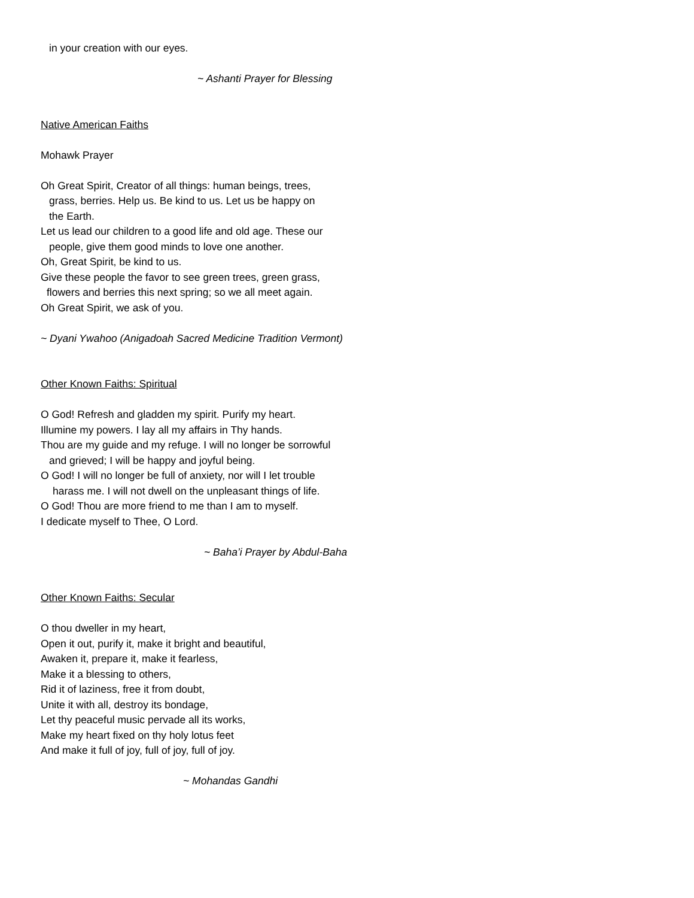in your creation with our eyes.
~ Ashanti Prayer for Blessing
Native American Faiths
Mohawk Prayer
Oh Great Spirit, Creator of all things: human beings, trees,
grass, berries. Help us. Be kind to us. Let us be happy on
the Earth.
Let us lead our children to a good life and old age. These our
people, give them good minds to love one another.
Oh, Great Spirit, be kind to us.
Give these people the favor to see green trees, green grass,
flowers and berries this next spring; so we all meet again.
Oh Great Spirit, we ask of you.
~ Dyani Ywahoo (Anigadoah Sacred Medicine Tradition Vermont)
Other Known Faiths: Spiritual
O God! Refresh and gladden my spirit. Purify my heart.
Illumine my powers. I lay all my affairs in Thy hands.
Thou are my guide and my refuge. I will no longer be sorrowful
and grieved; I will be happy and joyful being.
O God! I will no longer be full of anxiety, nor will I let trouble
harass me. I will not dwell on the unpleasant things of life.
O God! Thou are more friend to me than I am to myself.
I dedicate myself to Thee, O Lord.
~ Baha’i Prayer by Abdul-Baha
Other Known Faiths: Secular
O thou dweller in my heart,
Open it out, purify it, make it bright and beautiful,
Awaken it, prepare it, make it fearless,
Make it a blessing to others,
Rid it of laziness, free it from doubt,
Unite it with all, destroy its bondage,
Let thy peaceful music pervade all its works,
Make my heart fixed on thy holy lotus feet
And make it full of joy, full of joy, full of joy.
~ Mohandas Gandhi